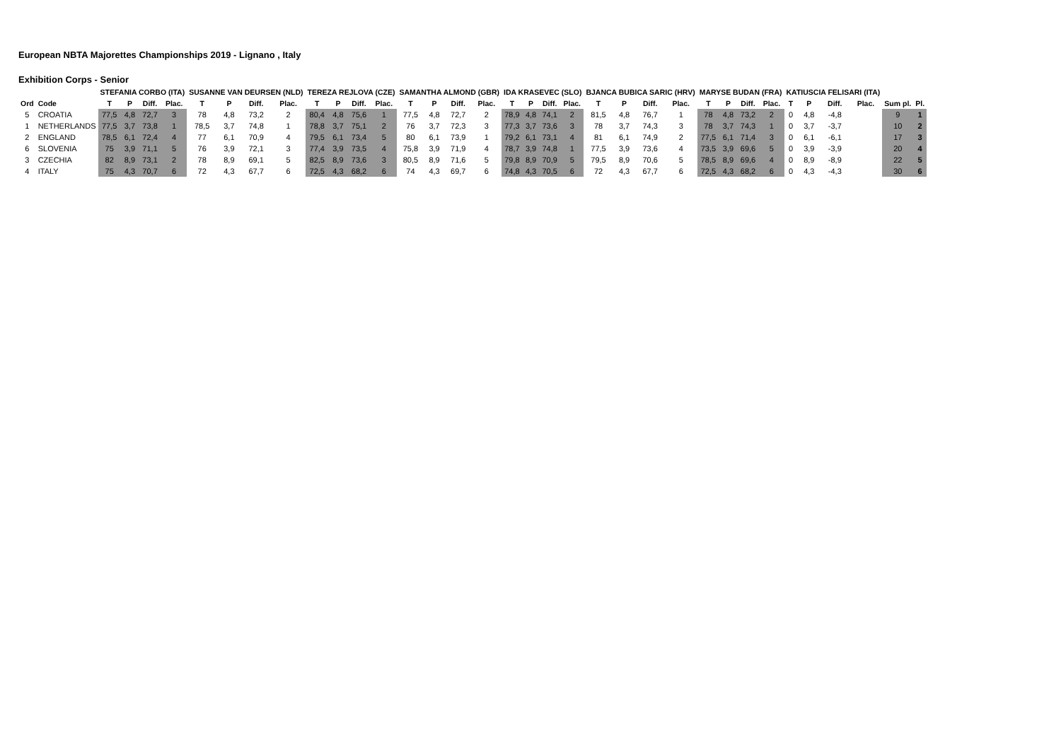European NBTA Majorettes Championships 2019 - Lignano , Italy
Exhibition Corps - Senior
| | | STEFANIA CORBO (ITA) | | | | SUSANNE VAN DEURSEN (NLD) | | | | TEREZA REJLOVA (CZE) | | | | SAMANTHA ALMOND (GBR) | | | | IDA KRASEVEC (SLO) | | | | BJANCA BUBICA SARIC (HRV) | | | | MARYSE BUDAN (FRA) | | | | KATIUSCIA FELISARI (ITA) | | | | | |
| --- | --- | --- | --- | --- | --- | --- | --- | --- | --- | --- | --- | --- | --- | --- | --- | --- | --- | --- | --- | --- | --- | --- | --- | --- | --- | --- | --- | --- | --- | --- | --- | --- | --- | --- | --- |
| Ord | Code | T | P | Diff. | Plac. | T | P | Diff. | Plac. | T | P | Diff. | Plac. | T | P | Diff. | Plac. | T | P | Diff. | Plac. | T | P | Diff. | Plac. | T | P | Diff. | Plac. | T | P | Diff. | Plac. | Sum pl. | Pl. |
| 5 | CROATIA | 77,5 | 4,8 | 72,7 | 3 | 78 | 4,8 | 73,2 | 2 | 80,4 | 4,8 | 75,6 | 1 | 77,5 | 4,8 | 72,7 | 2 | 78,9 | 4,8 | 74,1 | 2 | 81,5 | 4,8 | 76,7 | 1 | 78 | 4,8 | 73,2 | 2 | 0 | 4,8 | -4,8 | | 9 | 1 |
| 1 | NETHERLANDS | 77,5 | 3,7 | 73,8 | 1 | 78,5 | 3,7 | 74,8 | 1 | 78,8 | 3,7 | 75,1 | 2 | 76 | 3,7 | 72,3 | 3 | 77,3 | 3,7 | 73,6 | 3 | 78 | 3,7 | 74,3 | 3 | 78 | 3,7 | 74,3 | 1 | 0 | 3,7 | -3,7 | | 10 | 2 |
| 2 | ENGLAND | 78,5 | 6,1 | 72,4 | 4 | 77 | 6,1 | 70,9 | 4 | 79,5 | 6,1 | 73,4 | 5 | 80 | 6,1 | 73,9 | 1 | 79,2 | 6,1 | 73,1 | 4 | 81 | 6,1 | 74,9 | 2 | 77,5 | 6,1 | 71,4 | 3 | 0 | 6,1 | -6,1 | | 17 | 3 |
| 6 | SLOVENIA | 75 | 3,9 | 71,1 | 5 | 76 | 3,9 | 72,1 | 3 | 77,4 | 3,9 | 73,5 | 4 | 75,8 | 3,9 | 71,9 | 4 | 78,7 | 3,9 | 74,8 | 1 | 77,5 | 3,9 | 73,6 | 4 | 73,5 | 3,9 | 69,6 | 5 | 0 | 3,9 | -3,9 | | 20 | 4 |
| 3 | CZECHIA | 82 | 8,9 | 73,1 | 2 | 78 | 8,9 | 69,1 | 5 | 82,5 | 8,9 | 73,6 | 3 | 80,5 | 8,9 | 71,6 | 5 | 79,8 | 8,9 | 70,9 | 5 | 79,5 | 8,9 | 70,6 | 5 | 78,5 | 8,9 | 69,6 | 4 | 0 | 8,9 | -8,9 | | 22 | 5 |
| 4 | ITALY | 75 | 4,3 | 70,7 | 6 | 72 | 4,3 | 67,7 | 6 | 72,5 | 4,3 | 68,2 | 6 | 74 | 4,3 | 69,7 | 6 | 74,8 | 4,3 | 70,5 | 6 | 72 | 4,3 | 67,7 | 6 | 72,5 | 4,3 | 68,2 | 6 | 0 | 4,3 | -4,3 | | 30 | 6 |